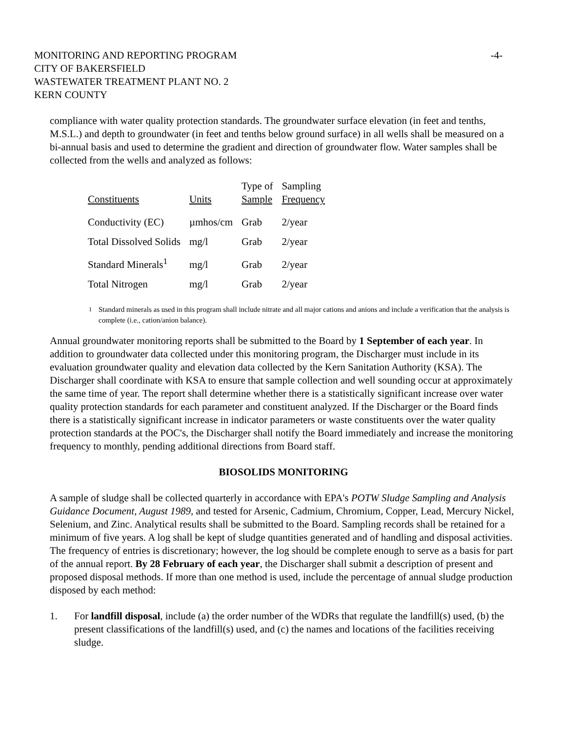MONITORING AND REPORTING PROGRAM
CITY OF BAKERSFIELD
WASTEWATER TREATMENT PLANT NO. 2
KERN COUNTY
-4-
compliance with water quality protection standards. The groundwater surface elevation (in feet and tenths, M.S.L.) and depth to groundwater (in feet and tenths below ground surface) in all wells shall be measured on a bi-annual basis and used to determine the gradient and direction of groundwater flow. Water samples shall be collected from the wells and analyzed as follows:
| Constituents | Units | Type of Sample | Sampling Frequency |
| --- | --- | --- | --- |
| Conductivity (EC) | µmhos/cm | Grab | 2/year |
| Total Dissolved Solids | mg/l | Grab | 2/year |
| Standard Minerals<sup>1</sup> | mg/l | Grab | 2/year |
| Total Nitrogen | mg/l | Grab | 2/year |
<sup>1</sup> Standard minerals as used in this program shall include nitrate and all major cations and anions and include a verification that the analysis is complete (i.e., cation/anion balance).
Annual groundwater monitoring reports shall be submitted to the Board by 1 September of each year. In addition to groundwater data collected under this monitoring program, the Discharger must include in its evaluation groundwater quality and elevation data collected by the Kern Sanitation Authority (KSA). The Discharger shall coordinate with KSA to ensure that sample collection and well sounding occur at approximately the same time of year. The report shall determine whether there is a statistically significant increase over water quality protection standards for each parameter and constituent analyzed. If the Discharger or the Board finds there is a statistically significant increase in indicator parameters or waste constituents over the water quality protection standards at the POC's, the Discharger shall notify the Board immediately and increase the monitoring frequency to monthly, pending additional directions from Board staff.
BIOSOLIDS MONITORING
A sample of sludge shall be collected quarterly in accordance with EPA's POTW Sludge Sampling and Analysis Guidance Document, August 1989, and tested for Arsenic, Cadmium, Chromium, Copper, Lead, Mercury Nickel, Selenium, and Zinc. Analytical results shall be submitted to the Board. Sampling records shall be retained for a minimum of five years. A log shall be kept of sludge quantities generated and of handling and disposal activities. The frequency of entries is discretionary; however, the log should be complete enough to serve as a basis for part of the annual report. By 28 February of each year, the Discharger shall submit a description of present and proposed disposal methods. If more than one method is used, include the percentage of annual sludge production disposed by each method:
1. For landfill disposal, include (a) the order number of the WDRs that regulate the landfill(s) used, (b) the present classifications of the landfill(s) used, and (c) the names and locations of the facilities receiving sludge.